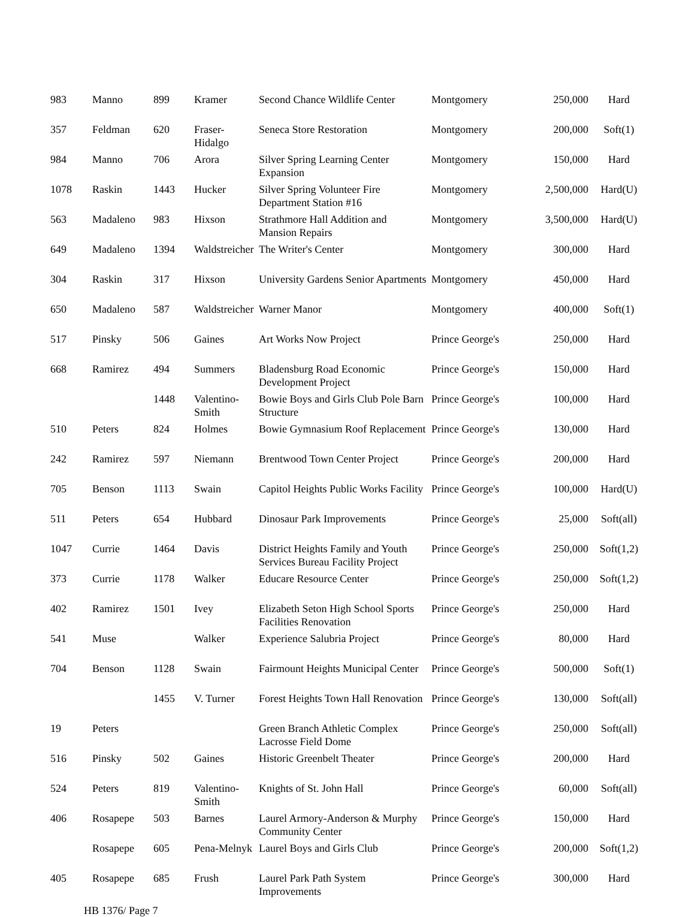| 983 | Manno | 899 | Kramer | Second Chance Wildlife Center | Montgomery | 250,000 | Hard |
| 357 | Feldman | 620 | Fraser-Hidalgo | Seneca Store Restoration | Montgomery | 200,000 | Soft(1) |
| 984 | Manno | 706 | Arora | Silver Spring Learning Center Expansion | Montgomery | 150,000 | Hard |
| 1078 | Raskin | 1443 | Hucker | Silver Spring Volunteer Fire Department Station #16 | Montgomery | 2,500,000 | Hard(U) |
| 563 | Madaleno | 983 | Hixson | Strathmore Hall Addition and Mansion Repairs | Montgomery | 3,500,000 | Hard(U) |
| 649 | Madaleno | 1394 | Waldstreicher | The Writer's Center | Montgomery | 300,000 | Hard |
| 304 | Raskin | 317 | Hixson | University Gardens Senior Apartments | Montgomery | 450,000 | Hard |
| 650 | Madaleno | 587 | Waldstreicher | Warner Manor | Montgomery | 400,000 | Soft(1) |
| 517 | Pinsky | 506 | Gaines | Art Works Now Project | Prince George's | 250,000 | Hard |
| 668 | Ramirez | 494 | Summers | Bladensburg Road Economic Development Project | Prince George's | 150,000 | Hard |
| | | 1448 | Valentino-Smith | Bowie Boys and Girls Club Pole Barn Structure | Prince George's | 100,000 | Hard |
| 510 | Peters | 824 | Holmes | Bowie Gymnasium Roof Replacement | Prince George's | 130,000 | Hard |
| 242 | Ramirez | 597 | Niemann | Brentwood Town Center Project | Prince George's | 200,000 | Hard |
| 705 | Benson | 1113 | Swain | Capitol Heights Public Works Facility | Prince George's | 100,000 | Hard(U) |
| 511 | Peters | 654 | Hubbard | Dinosaur Park Improvements | Prince George's | 25,000 | Soft(all) |
| 1047 | Currie | 1464 | Davis | District Heights Family and Youth Services Bureau Facility Project | Prince George's | 250,000 | Soft(1,2) |
| 373 | Currie | 1178 | Walker | Educare Resource Center | Prince George's | 250,000 | Soft(1,2) |
| 402 | Ramirez | 1501 | Ivey | Elizabeth Seton High School Sports Facilities Renovation | Prince George's | 250,000 | Hard |
| 541 | Muse | | Walker | Experience Salubria Project | Prince George's | 80,000 | Hard |
| 704 | Benson | 1128 | Swain | Fairmount Heights Municipal Center | Prince George's | 500,000 | Soft(1) |
| | | 1455 | V. Turner | Forest Heights Town Hall Renovation | Prince George's | 130,000 | Soft(all) |
| 19 | Peters | | | Green Branch Athletic Complex Lacrosse Field Dome | Prince George's | 250,000 | Soft(all) |
| 516 | Pinsky | 502 | Gaines | Historic Greenbelt Theater | Prince George's | 200,000 | Hard |
| 524 | Peters | 819 | Valentino-Smith | Knights of St. John Hall | Prince George's | 60,000 | Soft(all) |
| 406 | Rosapepe | 503 | Barnes | Laurel Armory-Anderson & Murphy Community Center | Prince George's | 150,000 | Hard |
| | Rosapepe | 605 | Pena-Melnyk | Laurel Boys and Girls Club | Prince George's | 200,000 | Soft(1,2) |
| 405 | Rosapepe | 685 | Frush | Laurel Park Path System Improvements | Prince George's | 300,000 | Hard |
HB 1376/ Page 7